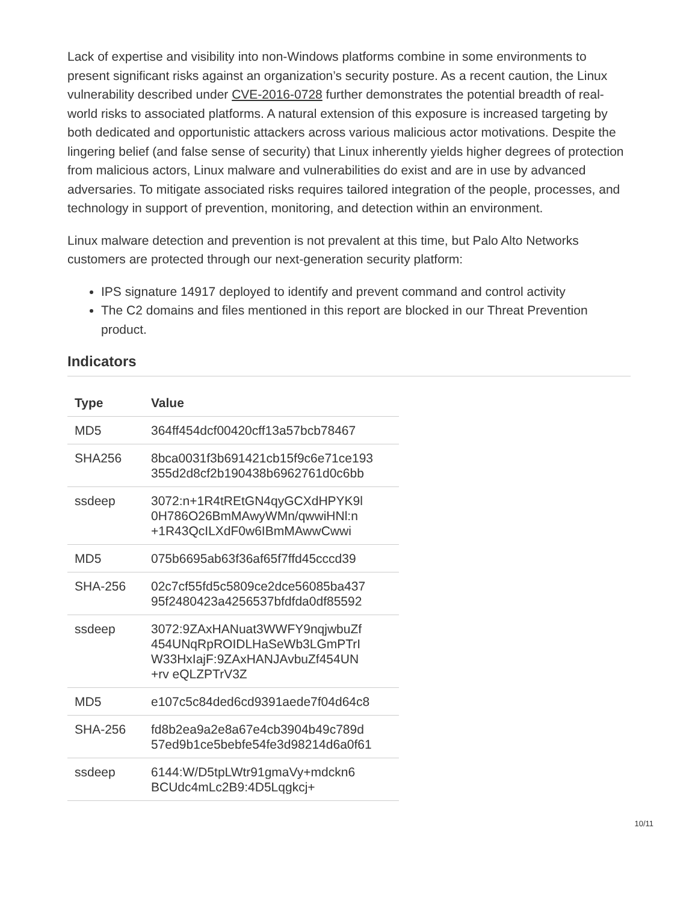Lack of expertise and visibility into non-Windows platforms combine in some environments to present significant risks against an organization’s security posture. As a recent caution, the Linux vulnerability described under CVE-2016-0728 further demonstrates the potential breadth of real-world risks to associated platforms. A natural extension of this exposure is increased targeting by both dedicated and opportunistic attackers across various malicious actor motivations. Despite the lingering belief (and false sense of security) that Linux inherently yields higher degrees of protection from malicious actors, Linux malware and vulnerabilities do exist and are in use by advanced adversaries. To mitigate associated risks requires tailored integration of the people, processes, and technology in support of prevention, monitoring, and detection within an environment.
Linux malware detection and prevention is not prevalent at this time, but Palo Alto Networks customers are protected through our next-generation security platform:
IPS signature 14917 deployed to identify and prevent command and control activity
The C2 domains and files mentioned in this report are blocked in our Threat Prevention product.
Indicators
| Type | Value |
| --- | --- |
| MD5 | 364ff454dcf00420cff13a57bcb78467 |
| SHA256 | 8bca0031f3b691421cb15f9c6e71ce193 355d2d8cf2b190438b6962761d0c6bb |
| ssdeep | 3072:n+1R4tREtGN4qyGCXdHPYK9l 0H786O26BmMAwyWMn/qwwiHNl:n +1R43QcILXdF0w6IBmMAwwCwwi |
| MD5 | 075b6695ab63f36af65f7ffd45cccd39 |
| SHA-256 | 02c7cf55fd5c5809ce2dce56085ba437 95f2480423a4256537bfdfda0df85592 |
| ssdeep | 3072:9ZAxHANuat3WWFY9nqjwbuZf 454UNqRpROIDLHaSeWb3LGmPTrI W33HxIajF:9ZAxHANJAvbuZf454UN +rv eQLZPTrV3Z |
| MD5 | e107c5c84ded6cd9391aede7f04d64c8 |
| SHA-256 | fd8b2ea9a2e8a67e4cb3904b49c789d 57ed9b1ce5bebfe54fe3d98214d6a0f61 |
| ssdeep | 6144:W/D5tpLWtr91gmaVy+mdckn6 BCUdc4mLc2B9:4D5Lqgkcj+ |
10/11